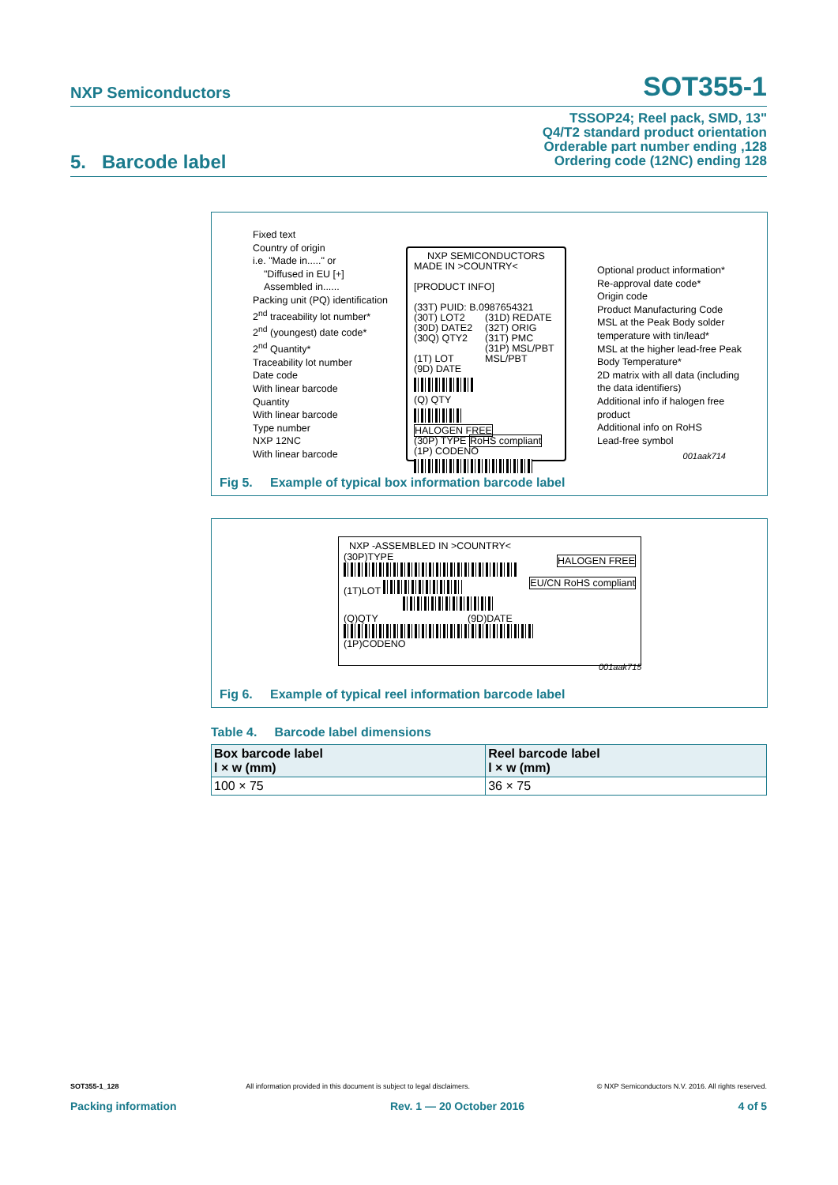NXP Semiconductors SOT355-1
TSSOP24; Reel pack, SMD, 13"
Q4/T2 standard product orientation
Orderable part number ending ,128
Ordering code (12NC) ending 128
5. Barcode label
Fixed text
Country of origin
i.e. "Made in....." or
"Diffused in EU [+]
Assembled in......
Packing unit (PQ) identification
2<sup>nd</sup> traceability lot number*
2<sup>nd</sup> (youngest) date code*
2<sup>nd</sup> Quantity*
Traceability lot number
Date code
With linear barcode
Quantity
With linear barcode
Type number
NXP 12NC
With linear barcode
NXP SEMICONDUCTORS
MADE IN >COUNTRY<
[PRODUCT INFO]
(33T) PUID: B.0987654321
(30T) LOT2
(30D) DATE2
(30Q) QTY2
(1T) LOT
(9D) DATE
(31D) REDATE
(32T) ORIG
(31T) PMC
(31P) MSL/PBT
MSL/PBT
(Q) QTY
HALOGEN FREE
(30P) TYPE RoHS compliant
(1P) CODENO
Optional product information*
Re-approval date code*
Origin code
Product Manufacturing Code
MSL at the Peak Body solder temperature with tin/lead*
MSL at the higher lead-free Peak Body Temperature*
2D matrix with all data (including the data identifiers)
Additional info if halogen free product
Additional info on RoHS
Lead-free symbol
001aak714
Fig 5. Example of typical box information barcode label
NXP -ASSEMBLED IN >COUNTRY<
(30P)TYPE HALOGEN FREE
(1T)LOT EU/CN RoHS compliant
(Q)QTY (9D)DATE
(1P)CODENO
001aak715
Fig 6. Example of typical reel information barcode label
Table 4. Barcode label dimensions
| Box barcode label l × w (mm) | Reel barcode label l × w (mm) |
| --- | --- |
| 100 × 75 | 36 × 75 |
SOT355-1_128 All information provided in this document is subject to legal disclaimers. © NXP Semiconductors N.V. 2016. All rights reserved.
Packing information Rev. 1 — 20 October 2016 4 of 5